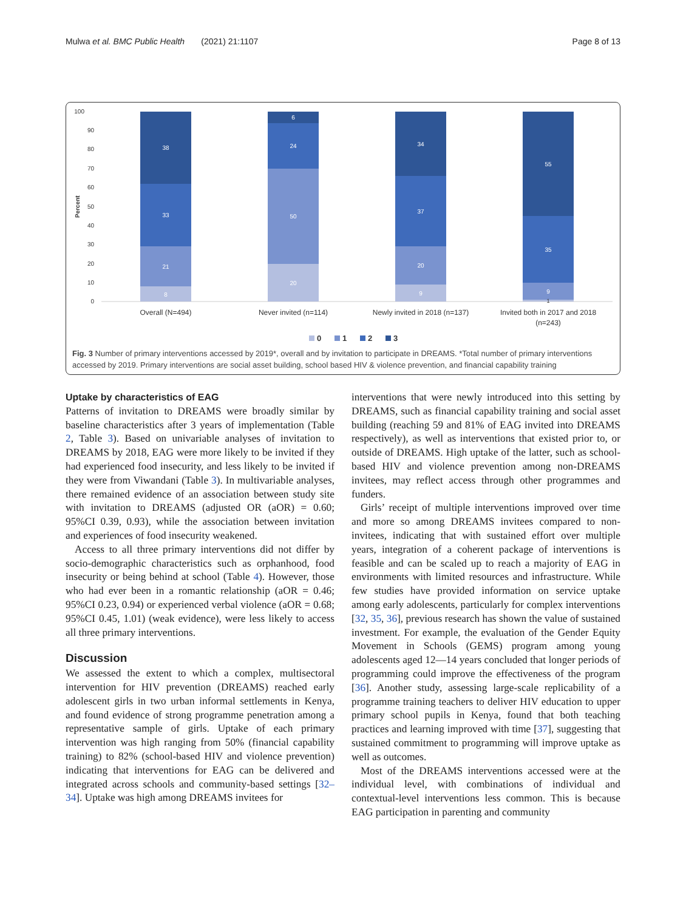Mulwa et al. BMC Public Health (2021) 21:1107 Page 8 of 13
100
90
80
70
60
50
40
30
20
10
0
Percent
8
21
33
38
20
50
24
6
9
20
37
34
9
35
55
1
Overall (N=494)
Never invited (n=114)
Newly invited in 2018 (n=137)
Invited both in 2017 and 2018
(n=243)
0
1
2
3
Fig. 3 Number of primary interventions accessed by 2019*, overall and by invitation to participate in DREAMS. *Total number of primary interventions accessed by 2019. Primary interventions are social asset building, school based HIV & violence prevention, and financial capability training
Uptake by characteristics of EAG
Patterns of invitation to DREAMS were broadly similar by baseline characteristics after 3 years of implementation (Table 2, Table 3). Based on univariable analyses of invitation to DREAMS by 2018, EAG were more likely to be invited if they had experienced food insecurity, and less likely to be invited if they were from Viwandani (Table 3). In multivariable analyses, there remained evidence of an association between study site with invitation to DREAMS (adjusted OR (aOR) = 0.60; 95%CI 0.39, 0.93), while the association between invitation and experiences of food insecurity weakened.
Access to all three primary interventions did not differ by socio-demographic characteristics such as orphanhood, food insecurity or being behind at school (Table 4). However, those who had ever been in a romantic relationship (aOR = 0.46; 95%CI 0.23, 0.94) or experienced verbal violence (aOR = 0.68; 95%CI 0.45, 1.01) (weak evidence), were less likely to access all three primary interventions.
Discussion
We assessed the extent to which a complex, multisectoral intervention for HIV prevention (DREAMS) reached early adolescent girls in two urban informal settlements in Kenya, and found evidence of strong programme penetration among a representative sample of girls. Uptake of each primary intervention was high ranging from 50% (financial capability training) to 82% (school-based HIV and violence prevention) indicating that interventions for EAG can be delivered and integrated across schools and community-based settings [32–34]. Uptake was high among DREAMS invitees for
interventions that were newly introduced into this setting by DREAMS, such as financial capability training and social asset building (reaching 59 and 81% of EAG invited into DREAMS respectively), as well as interventions that existed prior to, or outside of DREAMS. High uptake of the latter, such as school-based HIV and violence prevention among non-DREAMS invitees, may reflect access through other programmes and funders.
Girls’ receipt of multiple interventions improved over time and more so among DREAMS invitees compared to non-invitees, indicating that with sustained effort over multiple years, integration of a coherent package of interventions is feasible and can be scaled up to reach a majority of EAG in environments with limited resources and infrastructure. While few studies have provided information on service uptake among early adolescents, particularly for complex interventions [32, 35, 36], previous research has shown the value of sustained investment. For example, the evaluation of the Gender Equity Movement in Schools (GEMS) program among young adolescents aged 12—14 years concluded that longer periods of programming could improve the effectiveness of the program [36]. Another study, assessing large-scale replicability of a programme training teachers to deliver HIV education to upper primary school pupils in Kenya, found that both teaching practices and learning improved with time [37], suggesting that sustained commitment to programming will improve uptake as well as outcomes.
Most of the DREAMS interventions accessed were at the individual level, with combinations of individual and contextual-level interventions less common. This is because EAG participation in parenting and community